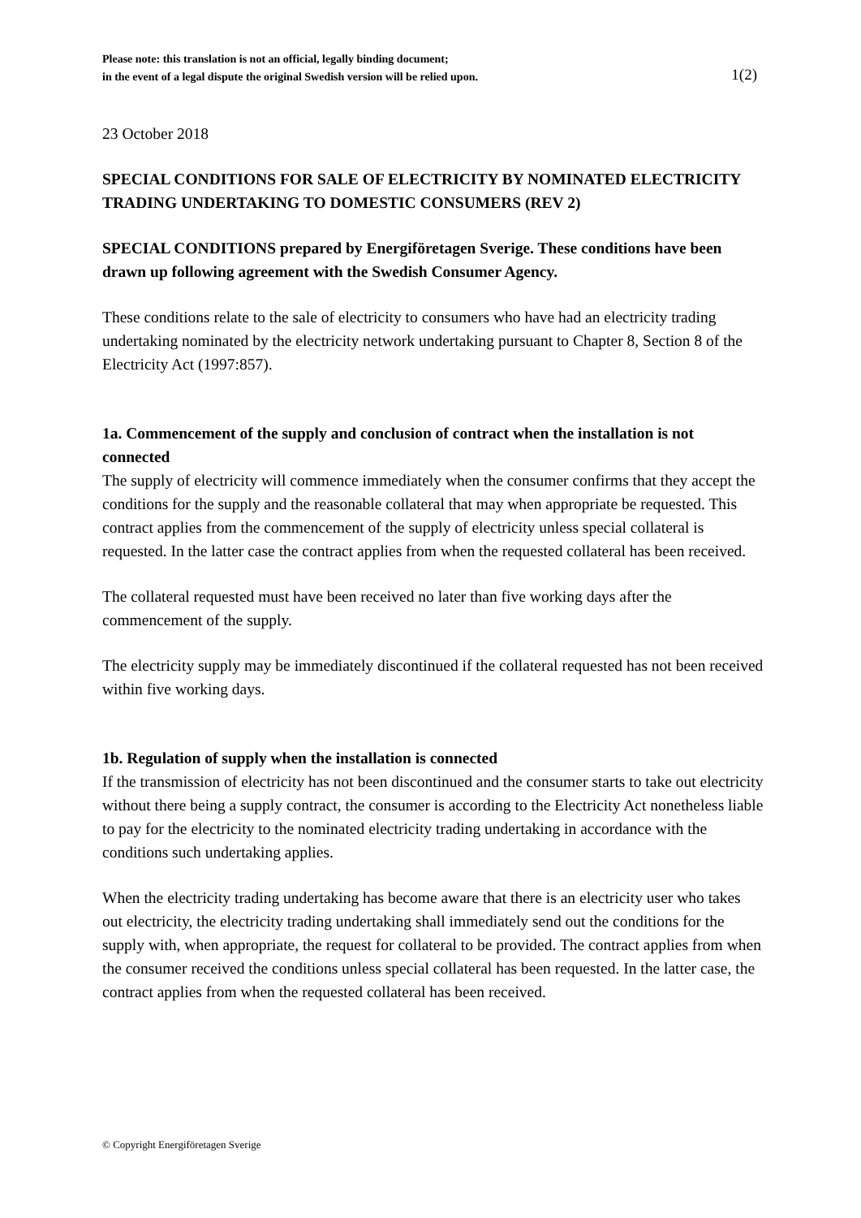Please note: this translation is not an official, legally binding document;
in the event of a legal dispute the original Swedish version will be relied upon.
1(2)
23 October 2018
SPECIAL CONDITIONS FOR SALE OF ELECTRICITY BY NOMINATED ELECTRICITY TRADING UNDERTAKING TO DOMESTIC CONSUMERS (REV 2)
SPECIAL CONDITIONS prepared by Energiföretagen Sverige. These conditions have been drawn up following agreement with the Swedish Consumer Agency.
These conditions relate to the sale of electricity to consumers who have had an electricity trading undertaking nominated by the electricity network undertaking pursuant to Chapter 8, Section 8 of the Electricity Act (1997:857).
1a. Commencement of the supply and conclusion of contract when the installation is not connected
The supply of electricity will commence immediately when the consumer confirms that they accept the conditions for the supply and the reasonable collateral that may when appropriate be requested. This contract applies from the commencement of the supply of electricity unless special collateral is requested. In the latter case the contract applies from when the requested collateral has been received.
The collateral requested must have been received no later than five working days after the commencement of the supply.
The electricity supply may be immediately discontinued if the collateral requested has not been received within five working days.
1b. Regulation of supply when the installation is connected
If the transmission of electricity has not been discontinued and the consumer starts to take out electricity without there being a supply contract, the consumer is according to the Electricity Act nonetheless liable to pay for the electricity to the nominated electricity trading undertaking in accordance with the conditions such undertaking applies.
When the electricity trading undertaking has become aware that there is an electricity user who takes out electricity, the electricity trading undertaking shall immediately send out the conditions for the supply with, when appropriate, the request for collateral to be provided. The contract applies from when the consumer received the conditions unless special collateral has been requested. In the latter case, the contract applies from when the requested collateral has been received.
© Copyright Energiföretagen Sverige